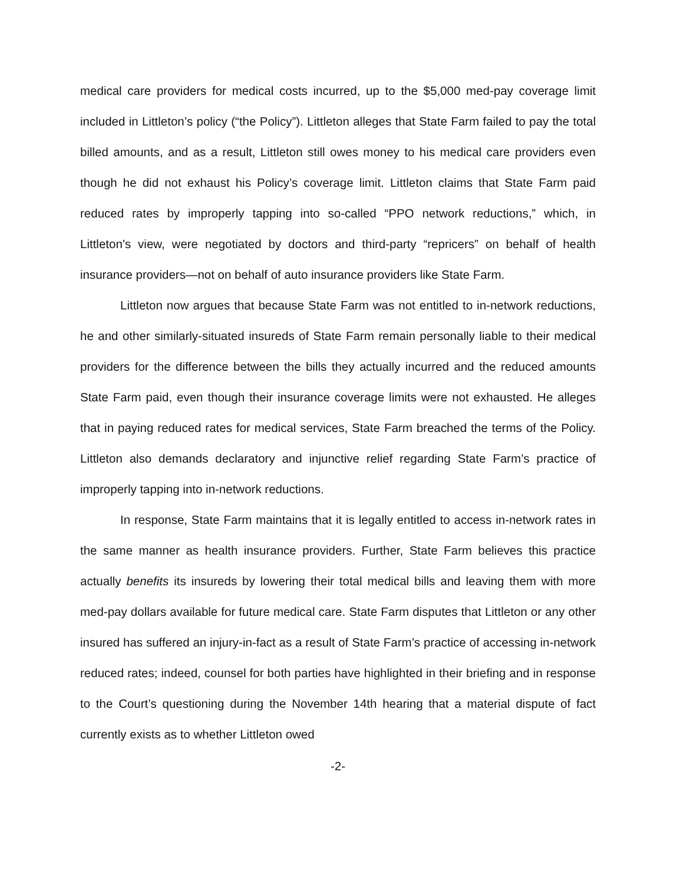medical care providers for medical costs incurred, up to the $5,000 med-pay coverage limit included in Littleton’s policy (“the Policy”). Littleton alleges that State Farm failed to pay the total billed amounts, and as a result, Littleton still owes money to his medical care providers even though he did not exhaust his Policy’s coverage limit. Littleton claims that State Farm paid reduced rates by improperly tapping into so-called “PPO network reductions,” which, in Littleton’s view, were negotiated by doctors and third-party “repricers” on behalf of health insurance providers—not on behalf of auto insurance providers like State Farm.
Littleton now argues that because State Farm was not entitled to in-network reductions, he and other similarly-situated insureds of State Farm remain personally liable to their medical providers for the difference between the bills they actually incurred and the reduced amounts State Farm paid, even though their insurance coverage limits were not exhausted. He alleges that in paying reduced rates for medical services, State Farm breached the terms of the Policy. Littleton also demands declaratory and injunctive relief regarding State Farm’s practice of improperly tapping into in-network reductions.
In response, State Farm maintains that it is legally entitled to access in-network rates in the same manner as health insurance providers. Further, State Farm believes this practice actually benefits its insureds by lowering their total medical bills and leaving them with more med-pay dollars available for future medical care. State Farm disputes that Littleton or any other insured has suffered an injury-in-fact as a result of State Farm’s practice of accessing in-network reduced rates; indeed, counsel for both parties have highlighted in their briefing and in response to the Court’s questioning during the November 14th hearing that a material dispute of fact currently exists as to whether Littleton owed
-2-